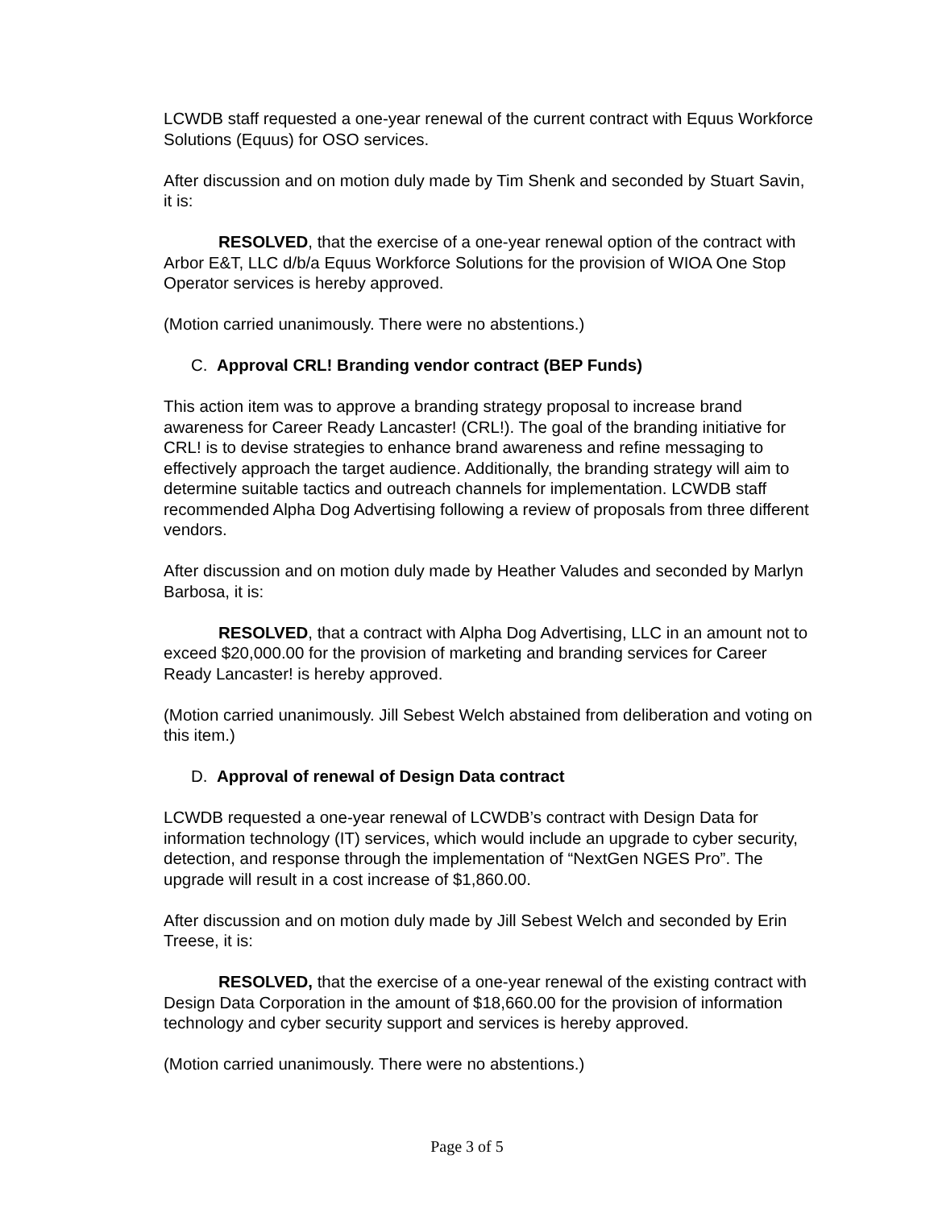LCWDB staff requested a one-year renewal of the current contract with Equus Workforce Solutions (Equus) for OSO services.
After discussion and on motion duly made by Tim Shenk and seconded by Stuart Savin, it is:
RESOLVED, that the exercise of a one-year renewal option of the contract with Arbor E&T, LLC d/b/a Equus Workforce Solutions for the provision of WIOA One Stop Operator services is hereby approved.
(Motion carried unanimously. There were no abstentions.)
C. Approval CRL! Branding vendor contract (BEP Funds)
This action item was to approve a branding strategy proposal to increase brand awareness for Career Ready Lancaster! (CRL!). The goal of the branding initiative for CRL! is to devise strategies to enhance brand awareness and refine messaging to effectively approach the target audience. Additionally, the branding strategy will aim to determine suitable tactics and outreach channels for implementation. LCWDB staff recommended Alpha Dog Advertising following a review of proposals from three different vendors.
After discussion and on motion duly made by Heather Valudes and seconded by Marlyn Barbosa, it is:
RESOLVED, that a contract with Alpha Dog Advertising, LLC in an amount not to exceed $20,000.00 for the provision of marketing and branding services for Career Ready Lancaster! is hereby approved.
(Motion carried unanimously. Jill Sebest Welch abstained from deliberation and voting on this item.)
D. Approval of renewal of Design Data contract
LCWDB requested a one-year renewal of LCWDB’s contract with Design Data for information technology (IT) services, which would include an upgrade to cyber security, detection, and response through the implementation of “NextGen NGES Pro”. The upgrade will result in a cost increase of $1,860.00.
After discussion and on motion duly made by Jill Sebest Welch and seconded by Erin Treese, it is:
RESOLVED, that the exercise of a one-year renewal of the existing contract with Design Data Corporation in the amount of $18,660.00 for the provision of information technology and cyber security support and services is hereby approved.
(Motion carried unanimously. There were no abstentions.)
Page 3 of 5